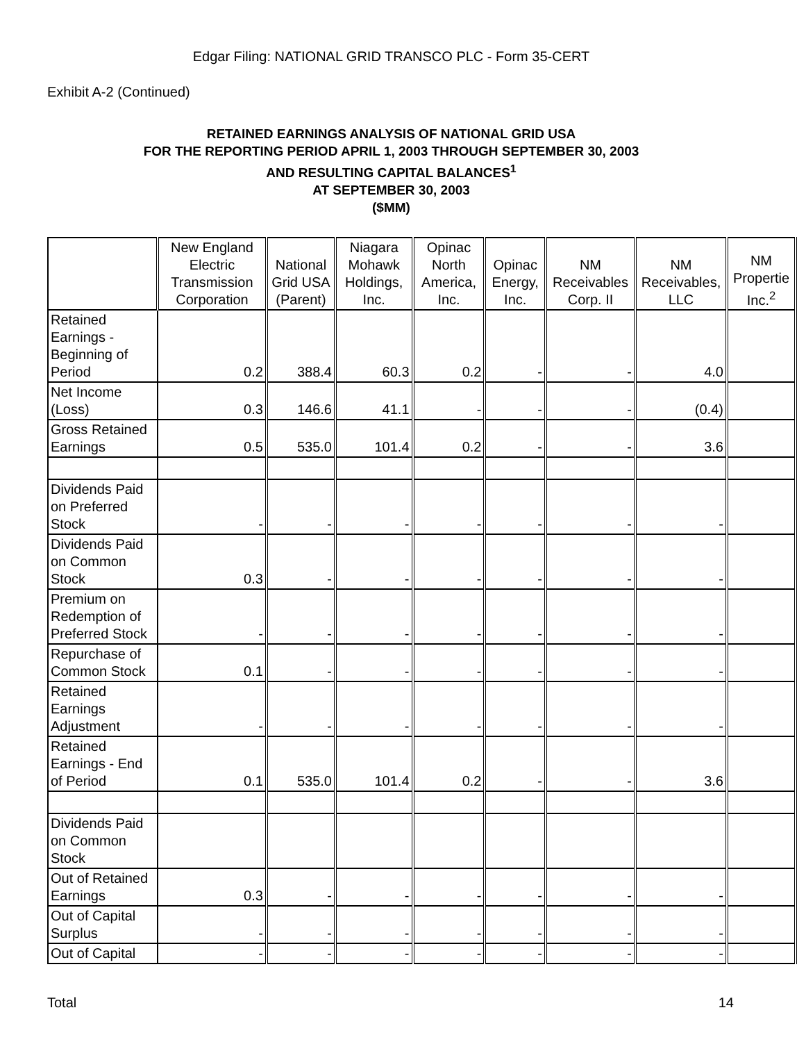Edgar Filing: NATIONAL GRID TRANSCO PLC - Form 35-CERT
Exhibit A-2 (Continued)
RETAINED EARNINGS ANALYSIS OF NATIONAL GRID USA
FOR THE REPORTING PERIOD APRIL 1, 2003 THROUGH SEPTEMBER 30, 2003
AND RESULTING CAPITAL BALANCES<sup>1</sup>
AT SEPTEMBER 30, 2003
($MM)
| | New England Electric Transmission Corporation | National Grid USA (Parent) | Niagara Mohawk Holdings, Inc. | Opinac North America, Inc. | Opinac Energy, Inc. | NM Receivables Corp. II | NM Receivables, LLC | NM Propertie Inc.<sup>2</sup> |
| --- | --- | --- | --- | --- | --- | --- | --- | --- |
| Retained Earnings - Beginning of Period | 0.2 | 388.4 | 60.3 | 0.2 | - | - | 4.0 | |
| Net Income (Loss) | 0.3 | 146.6 | 41.1 | - | - | - | (0.4) | |
| Gross Retained Earnings | 0.5 | 535.0 | 101.4 | 0.2 | - | - | 3.6 | |
| Dividends Paid on Preferred Stock | - | - | - | - | - | - | - | |
| Dividends Paid on Common Stock | 0.3 | - | - | - | - | - | - | |
| Premium on Redemption of Preferred Stock | - | - | - | - | - | - | - | |
| Repurchase of Common Stock | 0.1 | - | - | - | - | - | - | |
| Retained Earnings Adjustment | - | - | - | - | - | - | - | |
| Retained Earnings - End of Period | 0.1 | 535.0 | 101.4 | 0.2 | - | - | 3.6 | |
| Dividends Paid on Common Stock | | | | | | | | |
| Out of Retained Earnings | 0.3 | - | - | - | - | - | - | |
| Out of Capital Surplus | - | - | - | - | - | - | - | |
| Out of Capital | - | - | - | - | - | - | - | |
Total 14